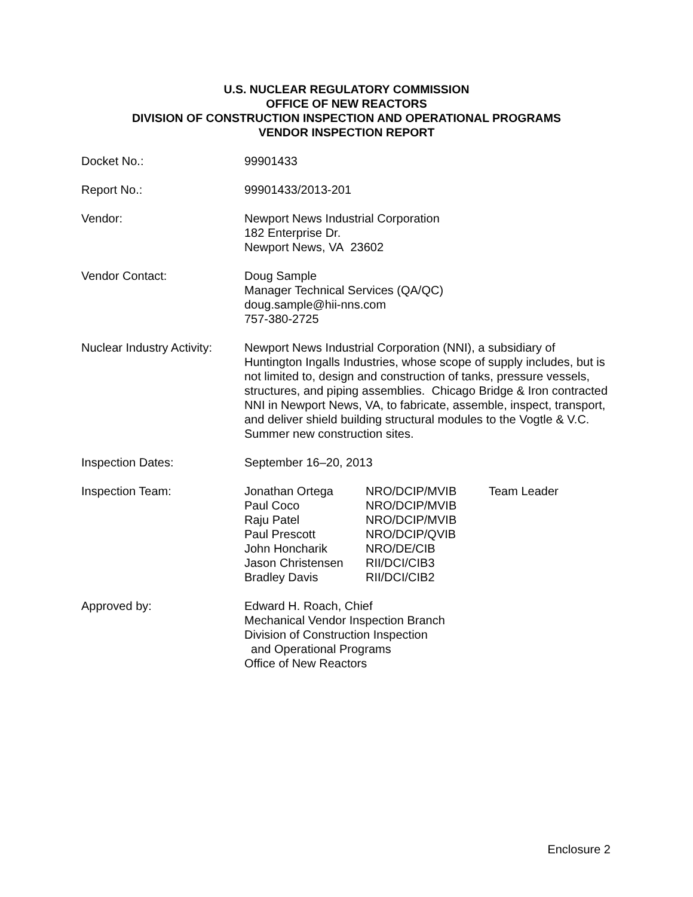U.S. NUCLEAR REGULATORY COMMISSION
OFFICE OF NEW REACTORS
DIVISION OF CONSTRUCTION INSPECTION AND OPERATIONAL PROGRAMS
VENDOR INSPECTION REPORT
| Docket No.: | 99901433 |
| Report No.: | 99901433/2013-201 |
| Vendor: | Newport News Industrial Corporation 182 Enterprise Dr. Newport News, VA 23602 |
| Vendor Contact: | Doug Sample Manager Technical Services (QA/QC) doug.sample@hii-nns.com 757-380-2725 |
| Nuclear Industry Activity: | Newport News Industrial Corporation (NNI), a subsidiary of Huntington Ingalls Industries, whose scope of supply includes, but is not limited to, design and construction of tanks, pressure vessels, structures, and piping assemblies. Chicago Bridge & Iron contracted NNI in Newport News, VA, to fabricate, assemble, inspect, transport, and deliver shield building structural modules to the Vogtle & V.C. Summer new construction sites. |
| Inspection Dates: | September 16–20, 2013 |
| Inspection Team: | / Jonathan Ortega / NRO/DCIP/MVIB / Team Leader / / Paul Coco / NRO/DCIP/MVIB / / / Raju Patel / NRO/DCIP/MVIB / / / Paul Prescott / NRO/DCIP/QVIB / / / John Honcharik / NRO/DE/CIB / / / Jason Christensen / RII/DCI/CIB3 / / / Bradley Davis / RII/DCI/CIB2 / / |
| Approved by: | Edward H. Roach, Chief Mechanical Vendor Inspection Branch Division of Construction Inspection and Operational Programs Office of New Reactors |
Enclosure 2